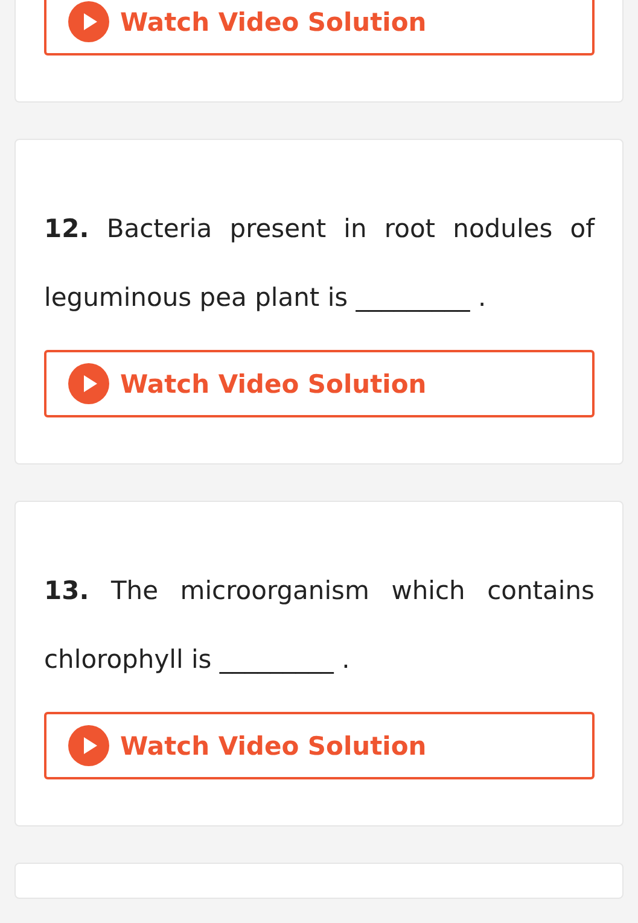Watch Video Solution
12. Bacteria present in root nodules of leguminous pea plant is _________ .
Watch Video Solution
13. The microorganism which contains chlorophyll is _________ .
Watch Video Solution